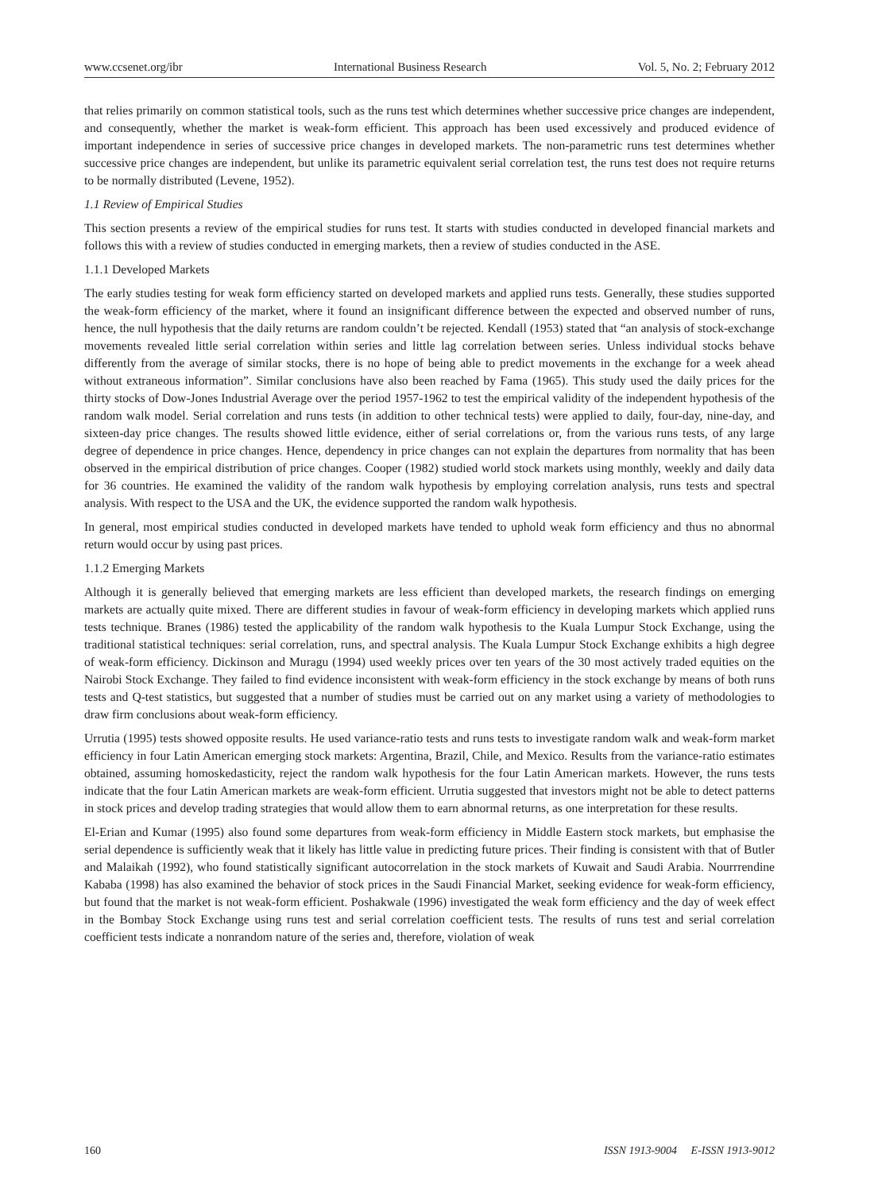www.ccsenet.org/ibr International Business Research Vol. 5, No. 2; February 2012
that relies primarily on common statistical tools, such as the runs test which determines whether successive price changes are independent, and consequently, whether the market is weak-form efficient. This approach has been used excessively and produced evidence of important independence in series of successive price changes in developed markets. The non-parametric runs test determines whether successive price changes are independent, but unlike its parametric equivalent serial correlation test, the runs test does not require returns to be normally distributed (Levene, 1952).
1.1 Review of Empirical Studies
This section presents a review of the empirical studies for runs test. It starts with studies conducted in developed financial markets and follows this with a review of studies conducted in emerging markets, then a review of studies conducted in the ASE.
1.1.1 Developed Markets
The early studies testing for weak form efficiency started on developed markets and applied runs tests. Generally, these studies supported the weak-form efficiency of the market, where it found an insignificant difference between the expected and observed number of runs, hence, the null hypothesis that the daily returns are random couldn’t be rejected. Kendall (1953) stated that “an analysis of stock-exchange movements revealed little serial correlation within series and little lag correlation between series. Unless individual stocks behave differently from the average of similar stocks, there is no hope of being able to predict movements in the exchange for a week ahead without extraneous information”. Similar conclusions have also been reached by Fama (1965). This study used the daily prices for the thirty stocks of Dow-Jones Industrial Average over the period 1957-1962 to test the empirical validity of the independent hypothesis of the random walk model. Serial correlation and runs tests (in addition to other technical tests) were applied to daily, four-day, nine-day, and sixteen-day price changes. The results showed little evidence, either of serial correlations or, from the various runs tests, of any large degree of dependence in price changes. Hence, dependency in price changes can not explain the departures from normality that has been observed in the empirical distribution of price changes. Cooper (1982) studied world stock markets using monthly, weekly and daily data for 36 countries. He examined the validity of the random walk hypothesis by employing correlation analysis, runs tests and spectral analysis. With respect to the USA and the UK, the evidence supported the random walk hypothesis.
In general, most empirical studies conducted in developed markets have tended to uphold weak form efficiency and thus no abnormal return would occur by using past prices.
1.1.2 Emerging Markets
Although it is generally believed that emerging markets are less efficient than developed markets, the research findings on emerging markets are actually quite mixed. There are different studies in favour of weak-form efficiency in developing markets which applied runs tests technique. Branes (1986) tested the applicability of the random walk hypothesis to the Kuala Lumpur Stock Exchange, using the traditional statistical techniques: serial correlation, runs, and spectral analysis. The Kuala Lumpur Stock Exchange exhibits a high degree of weak-form efficiency. Dickinson and Muragu (1994) used weekly prices over ten years of the 30 most actively traded equities on the Nairobi Stock Exchange. They failed to find evidence inconsistent with weak-form efficiency in the stock exchange by means of both runs tests and Q-test statistics, but suggested that a number of studies must be carried out on any market using a variety of methodologies to draw firm conclusions about weak-form efficiency.
Urrutia (1995) tests showed opposite results. He used variance-ratio tests and runs tests to investigate random walk and weak-form market efficiency in four Latin American emerging stock markets: Argentina, Brazil, Chile, and Mexico. Results from the variance-ratio estimates obtained, assuming homoskedasticity, reject the random walk hypothesis for the four Latin American markets. However, the runs tests indicate that the four Latin American markets are weak-form efficient. Urrutia suggested that investors might not be able to detect patterns in stock prices and develop trading strategies that would allow them to earn abnormal returns, as one interpretation for these results.
El-Erian and Kumar (1995) also found some departures from weak-form efficiency in Middle Eastern stock markets, but emphasise the serial dependence is sufficiently weak that it likely has little value in predicting future prices. Their finding is consistent with that of Butler and Malaikah (1992), who found statistically significant autocorrelation in the stock markets of Kuwait and Saudi Arabia. Nourrrendine Kababa (1998) has also examined the behavior of stock prices in the Saudi Financial Market, seeking evidence for weak-form efficiency, but found that the market is not weak-form efficient. Poshakwale (1996) investigated the weak form efficiency and the day of week effect in the Bombay Stock Exchange using runs test and serial correlation coefficient tests. The results of runs test and serial correlation coefficient tests indicate a nonrandom nature of the series and, therefore, violation of weak
160 ISSN 1913-9004 E-ISSN 1913-9012